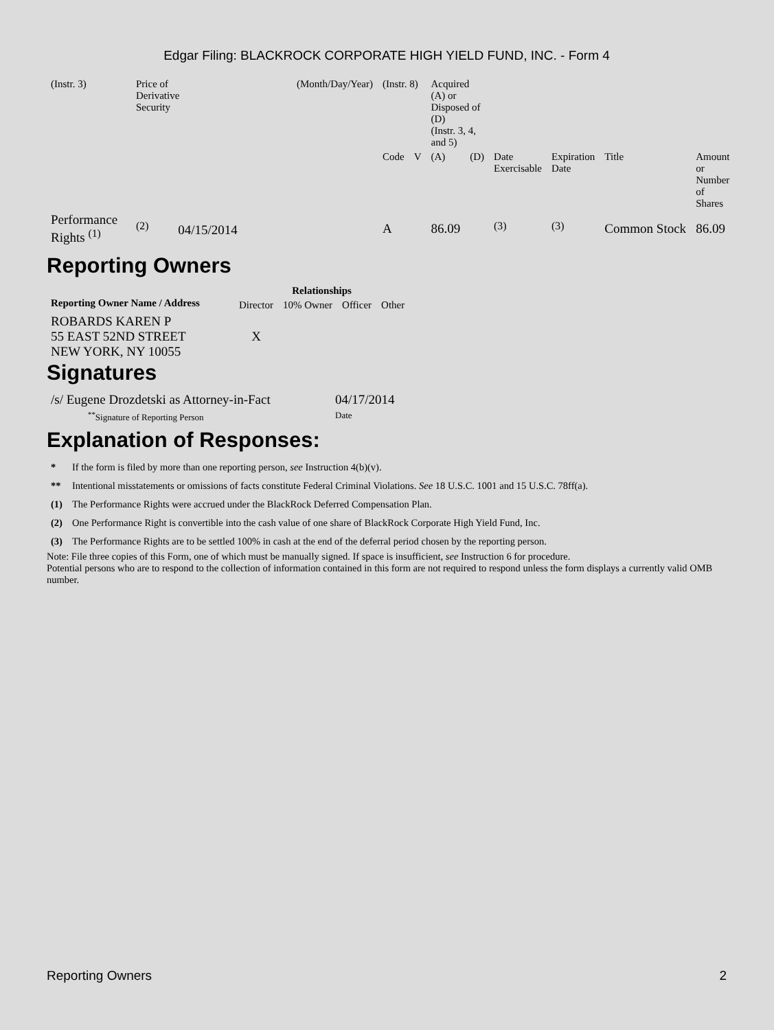Edgar Filing: BLACKROCK CORPORATE HIGH YIELD FUND, INC. - Form 4
| (Instr. 3) | Price of Derivative Security | (Month/Day/Year) | (Instr. 8) | | Acquired (A) or Disposed of (D) (Instr. 3, 4, and 5) | | | | | |
| | | | Code | V | (A) | (D) | Date Exercisable | Expiration Date | Title | Amount or Number of Shares |
| Performance Rights <sup>(1)</sup> | <sup>(2)</sup> 04/15/2014 | | A | | 86.09 | | <sup>(3)</sup> | <sup>(3)</sup> | Common Stock | 86.09 |
Reporting Owners
| Reporting Owner Name / Address | Relationships | | | |
| --- | --- | --- | --- | --- |
| | Director | 10% Owner | Officer | Other |
| ROBARDS KAREN P 55 EAST 52ND STREET NEW YORK, NY 10055 | X | | | |
Signatures
| /s/ Eugene Drozdetski as Attorney-in-Fact | 04/17/2014 |
| <sup>**</sup> Signature of Reporting Person | Date |
Explanation of Responses:
| * | If the form is filed by more than one reporting person, see Instruction 4(b)(v). |
| ** | Intentional misstatements or omissions of facts constitute Federal Criminal Violations. See 18 U.S.C. 1001 and 15 U.S.C. 78ff(a). |
| (1) | The Performance Rights were accrued under the BlackRock Deferred Compensation Plan. |
| (2) | One Performance Right is convertible into the cash value of one share of BlackRock Corporate High Yield Fund, Inc. |
| (3) | The Performance Rights are to be settled 100% in cash at the end of the deferral period chosen by the reporting person. |
Note: File three copies of this Form, one of which must be manually signed. If space is insufficient, see Instruction 6 for procedure.
Potential persons who are to respond to the collection of information contained in this form are not required to respond unless the form displays a currently valid OMB number.
Reporting Owners 2